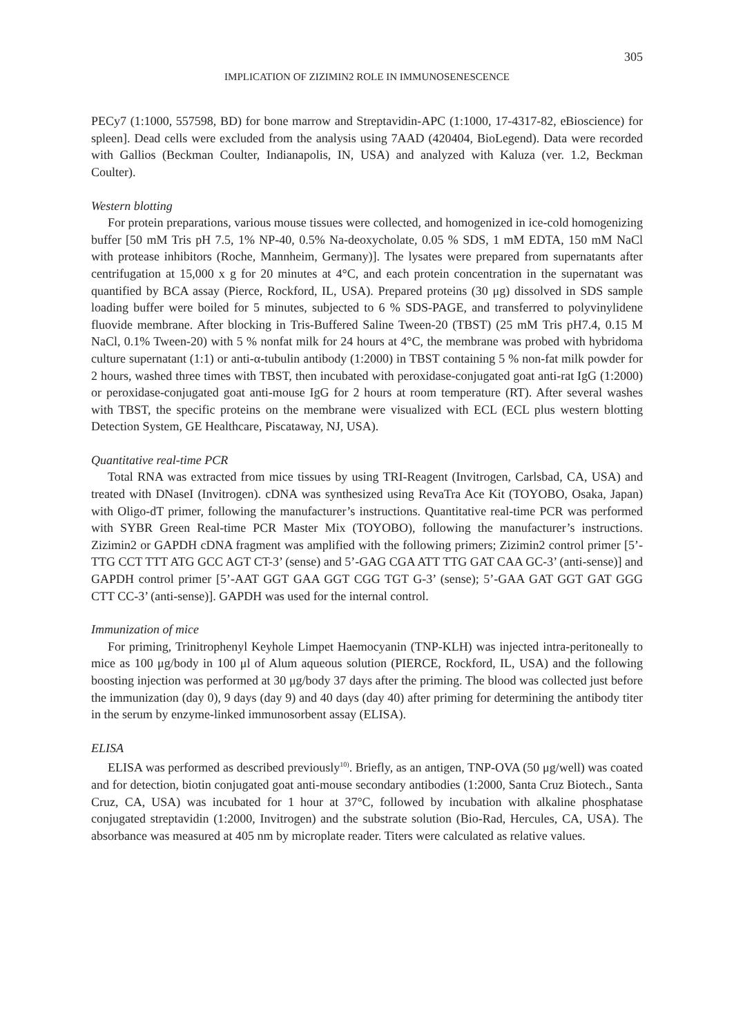305
IMPLICATION OF ZIZIMIN2 ROLE IN IMMUNOSENESCENCE
PECy7 (1:1000, 557598, BD) for bone marrow and Streptavidin-APC (1:1000, 17-4317-82, eBioscience) for spleen]. Dead cells were excluded from the analysis using 7AAD (420404, BioLegend). Data were recorded with Gallios (Beckman Coulter, Indianapolis, IN, USA) and analyzed with Kaluza (ver. 1.2, Beckman Coulter).
Western blotting
For protein preparations, various mouse tissues were collected, and homogenized in ice-cold homogenizing buffer [50 mM Tris pH 7.5, 1% NP-40, 0.5% Na-deoxycholate, 0.05 % SDS, 1 mM EDTA, 150 mM NaCl with protease inhibitors (Roche, Mannheim, Germany)]. The lysates were prepared from supernatants after centrifugation at 15,000 x g for 20 minutes at 4°C, and each protein concentration in the supernatant was quantified by BCA assay (Pierce, Rockford, IL, USA). Prepared proteins (30 μg) dissolved in SDS sample loading buffer were boiled for 5 minutes, subjected to 6 % SDS-PAGE, and transferred to polyvinylidene fluovide membrane. After blocking in Tris-Buffered Saline Tween-20 (TBST) (25 mM Tris pH7.4, 0.15 M NaCl, 0.1% Tween-20) with 5 % nonfat milk for 24 hours at 4°C, the membrane was probed with hybridoma culture supernatant (1:1) or anti-α-tubulin antibody (1:2000) in TBST containing 5 % non-fat milk powder for 2 hours, washed three times with TBST, then incubated with peroxidase-conjugated goat anti-rat IgG (1:2000) or peroxidase-conjugated goat anti-mouse IgG for 2 hours at room temperature (RT). After several washes with TBST, the specific proteins on the membrane were visualized with ECL (ECL plus western blotting Detection System, GE Healthcare, Piscataway, NJ, USA).
Quantitative real-time PCR
Total RNA was extracted from mice tissues by using TRI-Reagent (Invitrogen, Carlsbad, CA, USA) and treated with DNaseI (Invitrogen). cDNA was synthesized using RevaTra Ace Kit (TOYOBO, Osaka, Japan) with Oligo-dT primer, following the manufacturer’s instructions. Quantitative real-time PCR was performed with SYBR Green Real-time PCR Master Mix (TOYOBO), following the manufacturer’s instructions. Zizimin2 or GAPDH cDNA fragment was amplified with the following primers; Zizimin2 control primer [5’-TTG CCT TTT ATG GCC AGT CT-3’ (sense) and 5’-GAG CGA ATT TTG GAT CAA GC-3’ (anti-sense)] and GAPDH control primer [5’-AAT GGT GAA GGT CGG TGT G-3’ (sense); 5’-GAA GAT GGT GAT GGG CTT CC-3’ (anti-sense)]. GAPDH was used for the internal control.
Immunization of mice
For priming, Trinitrophenyl Keyhole Limpet Haemocyanin (TNP-KLH) was injected intra-peritoneally to mice as 100 μg/body in 100 μl of Alum aqueous solution (PIERCE, Rockford, IL, USA) and the following boosting injection was performed at 30 μg/body 37 days after the priming. The blood was collected just before the immunization (day 0), 9 days (day 9) and 40 days (day 40) after priming for determining the antibody titer in the serum by enzyme-linked immunosorbent assay (ELISA).
ELISA
ELISA was performed as described previously<sup>10)</sup>. Briefly, as an antigen, TNP-OVA (50 μg/well) was coated and for detection, biotin conjugated goat anti-mouse secondary antibodies (1:2000, Santa Cruz Biotech., Santa Cruz, CA, USA) was incubated for 1 hour at 37°C, followed by incubation with alkaline phosphatase conjugated streptavidin (1:2000, Invitrogen) and the substrate solution (Bio-Rad, Hercules, CA, USA). The absorbance was measured at 405 nm by microplate reader. Titers were calculated as relative values.